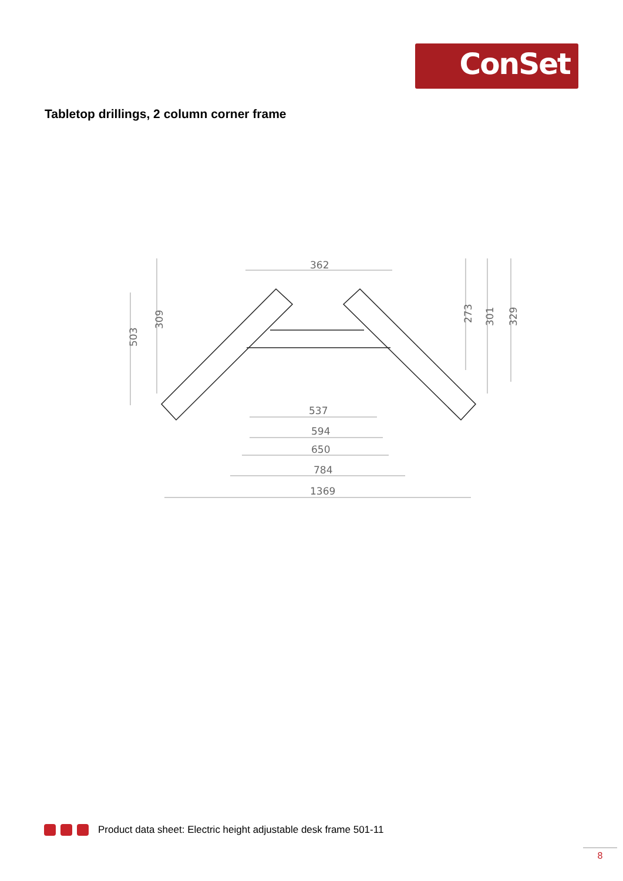ConSet
Tabletop drillings, 2 column corner frame
362
537
594
650
784
1369
503
309
273
301
329
Product data sheet: Electric height adjustable desk frame 501-11
8